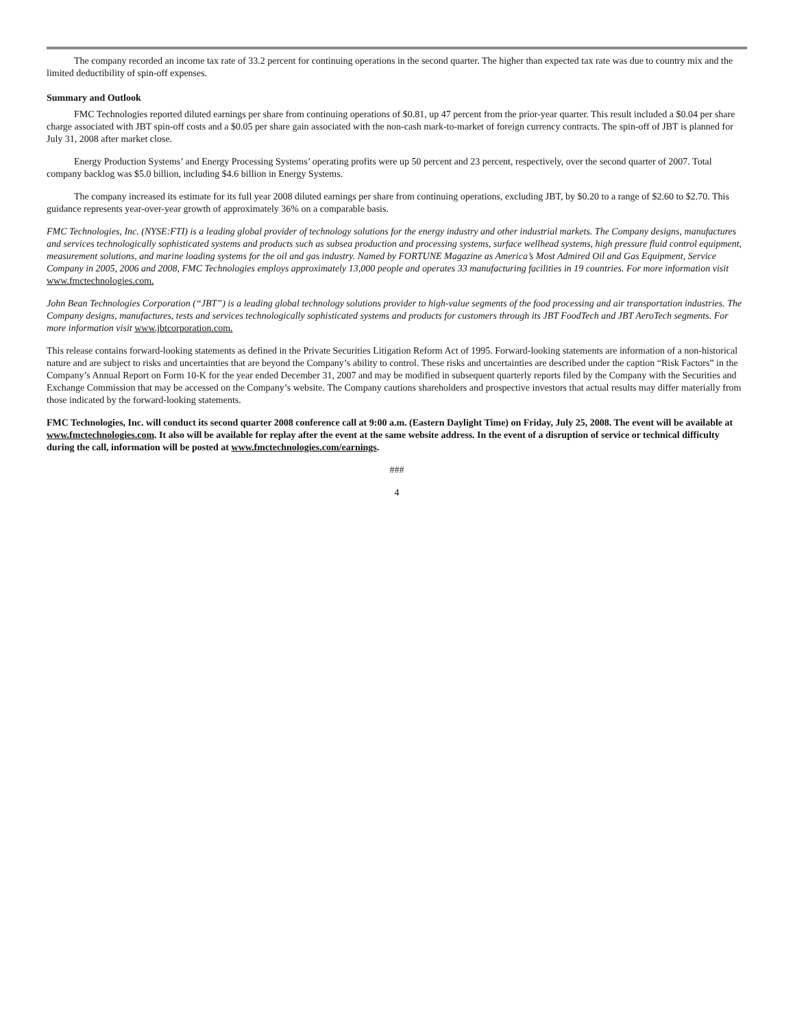The company recorded an income tax rate of 33.2 percent for continuing operations in the second quarter. The higher than expected tax rate was due to country mix and the limited deductibility of spin-off expenses.
Summary and Outlook
FMC Technologies reported diluted earnings per share from continuing operations of $0.81, up 47 percent from the prior-year quarter. This result included a $0.04 per share charge associated with JBT spin-off costs and a $0.05 per share gain associated with the non-cash mark-to-market of foreign currency contracts. The spin-off of JBT is planned for July 31, 2008 after market close.
Energy Production Systems’ and Energy Processing Systems’ operating profits were up 50 percent and 23 percent, respectively, over the second quarter of 2007. Total company backlog was $5.0 billion, including $4.6 billion in Energy Systems.
The company increased its estimate for its full year 2008 diluted earnings per share from continuing operations, excluding JBT, by $0.20 to a range of $2.60 to $2.70. This guidance represents year-over-year growth of approximately 36% on a comparable basis.
FMC Technologies, Inc. (NYSE:FTI) is a leading global provider of technology solutions for the energy industry and other industrial markets. The Company designs, manufactures and services technologically sophisticated systems and products such as subsea production and processing systems, surface wellhead systems, high pressure fluid control equipment, measurement solutions, and marine loading systems for the oil and gas industry. Named by FORTUNE Magazine as America’s Most Admired Oil and Gas Equipment, Service Company in 2005, 2006 and 2008, FMC Technologies employs approximately 13,000 people and operates 33 manufacturing facilities in 19 countries. For more information visit www.fmctechnologies.com.
John Bean Technologies Corporation (“JBT”) is a leading global technology solutions provider to high-value segments of the food processing and air transportation industries. The Company designs, manufactures, tests and services technologically sophisticated systems and products for customers through its JBT FoodTech and JBT AeroTech segments. For more information visit www.jbtcorporation.com.
This release contains forward-looking statements as defined in the Private Securities Litigation Reform Act of 1995. Forward-looking statements are information of a non-historical nature and are subject to risks and uncertainties that are beyond the Company’s ability to control. These risks and uncertainties are described under the caption “Risk Factors” in the Company’s Annual Report on Form 10-K for the year ended December 31, 2007 and may be modified in subsequent quarterly reports filed by the Company with the Securities and Exchange Commission that may be accessed on the Company’s website. The Company cautions shareholders and prospective investors that actual results may differ materially from those indicated by the forward-looking statements.
FMC Technologies, Inc. will conduct its second quarter 2008 conference call at 9:00 a.m. (Eastern Daylight Time) on Friday, July 25, 2008. The event will be available at www.fmctechnologies.com. It also will be available for replay after the event at the same website address. In the event of a disruption of service or technical difficulty during the call, information will be posted at www.fmctechnologies.com/earnings.
###
4